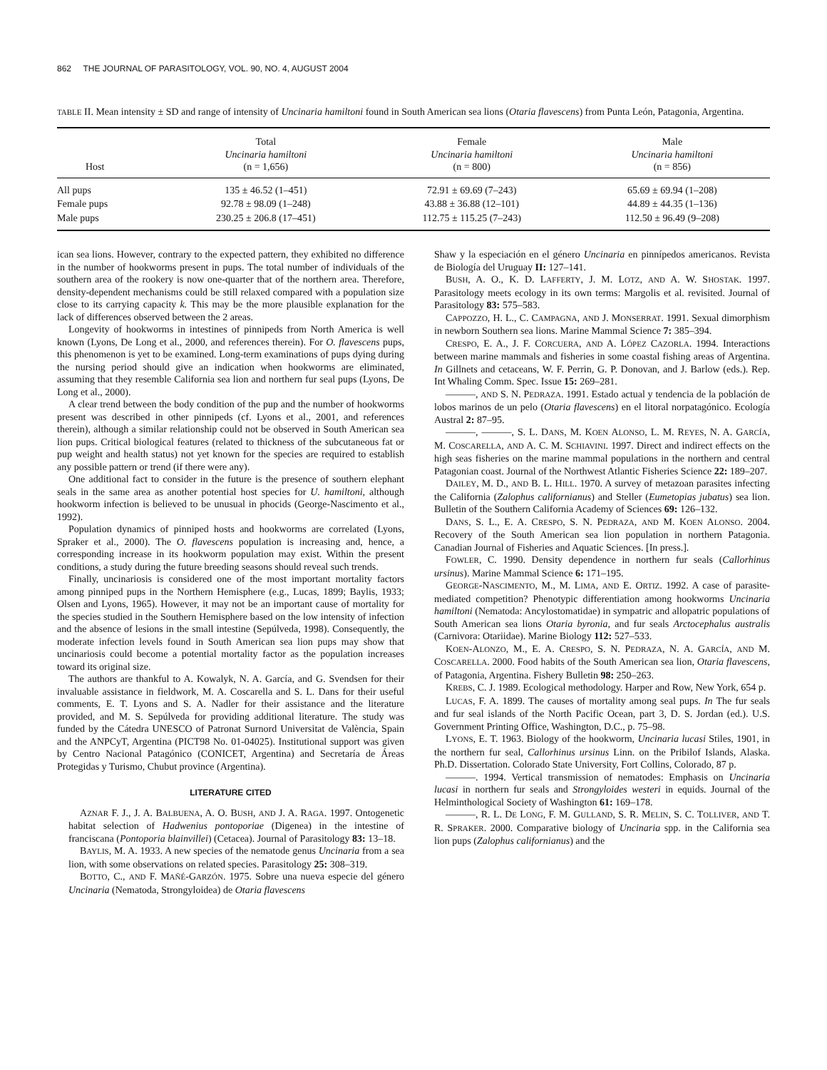862 THE JOURNAL OF PARASITOLOGY, VOL. 90, NO. 4, AUGUST 2004
TABLE II. Mean intensity ± SD and range of intensity of Uncinaria hamiltoni found in South American sea lions (Otaria flavescens) from Punta León, Patagonia, Argentina.
| Host | Total Uncinaria hamiltoni (n = 1,656) | Female Uncinaria hamiltoni (n = 800) | Male Uncinaria hamiltoni (n = 856) |
| --- | --- | --- | --- |
| All pups | 135 ± 46.52 (1–451) | 72.91 ± 69.69 (7–243) | 65.69 ± 69.94 (1–208) |
| Female pups | 92.78 ± 98.09 (1–248) | 43.88 ± 36.88 (12–101) | 44.89 ± 44.35 (1–136) |
| Male pups | 230.25 ± 206.8 (17–451) | 112.75 ± 115.25 (7–243) | 112.50 ± 96.49 (9–208) |
ican sea lions. However, contrary to the expected pattern, they exhibited no difference in the number of hookworms present in pups. The total number of individuals of the southern area of the rookery is now one-quarter that of the northern area. Therefore, density-dependent mechanisms could be still relaxed compared with a population size close to its carrying capacity k. This may be the more plausible explanation for the lack of differences observed between the 2 areas.
Longevity of hookworms in intestines of pinnipeds from North America is well known (Lyons, De Long et al., 2000, and references therein). For O. flavescens pups, this phenomenon is yet to be examined. Long-term examinations of pups dying during the nursing period should give an indication when hookworms are eliminated, assuming that they resemble California sea lion and northern fur seal pups (Lyons, De Long et al., 2000).
A clear trend between the body condition of the pup and the number of hookworms present was described in other pinnipeds (cf. Lyons et al., 2001, and references therein), although a similar relationship could not be observed in South American sea lion pups. Critical biological features (related to thickness of the subcutaneous fat or pup weight and health status) not yet known for the species are required to establish any possible pattern or trend (if there were any).
One additional fact to consider in the future is the presence of southern elephant seals in the same area as another potential host species for U. hamiltoni, although hookworm infection is believed to be unusual in phocids (George-Nascimento et al., 1992).
Population dynamics of pinniped hosts and hookworms are correlated (Lyons, Spraker et al., 2000). The O. flavescens population is increasing and, hence, a corresponding increase in its hookworm population may exist. Within the present conditions, a study during the future breeding seasons should reveal such trends.
Finally, uncinariosis is considered one of the most important mortality factors among pinniped pups in the Northern Hemisphere (e.g., Lucas, 1899; Baylis, 1933; Olsen and Lyons, 1965). However, it may not be an important cause of mortality for the species studied in the Southern Hemisphere based on the low intensity of infection and the absence of lesions in the small intestine (Sepúlveda, 1998). Consequently, the moderate infection levels found in South American sea lion pups may show that uncinariosis could become a potential mortality factor as the population increases toward its original size.
The authors are thankful to A. Kowalyk, N. A. García, and G. Svendsen for their invaluable assistance in fieldwork, M. A. Coscarella and S. L. Dans for their useful comments, E. T. Lyons and S. A. Nadler for their assistance and the literature provided, and M. S. Sepúlveda for providing additional literature. The study was funded by the Cátedra UNESCO of Patronat Surnord Universitat de València, Spain and the ANPCyT, Argentina (PICT98 No. 01-04025). Institutional support was given by Centro Nacional Patagónico (CONICET, Argentina) and Secretaría de Áreas Protegidas y Turismo, Chubut province (Argentina).
LITERATURE CITED
AZNAR F. J., J. A. BALBUENA, A. O. BUSH, AND J. A. RAGA. 1997. Ontogenetic habitat selection of Hadwenius pontoporiae (Digenea) in the intestine of franciscana (Pontoporia blainvillei) (Cetacea). Journal of Parasitology 83: 13–18.
BAYLIS, M. A. 1933. A new species of the nematode genus Uncinaria from a sea lion, with some observations on related species. Parasitology 25: 308–319.
BOTTO, C., AND F. MAÑÉ-GARZÓN. 1975. Sobre una nueva especie del género Uncinaria (Nematoda, Strongyloidea) de Otaria flavescens
Shaw y la especiación en el género Uncinaria en pinnípedos americanos. Revista de Biología del Uruguay II: 127–141.
BUSH, A. O., K. D. LAFFERTY, J. M. LOTZ, AND A. W. SHOSTAK. 1997. Parasitology meets ecology in its own terms: Margolis et al. revisited. Journal of Parasitology 83: 575–583.
CAPPOZZO, H. L., C. CAMPAGNA, AND J. MONSERRAT. 1991. Sexual dimorphism in newborn Southern sea lions. Marine Mammal Science 7: 385–394.
CRESPO, E. A., J. F. CORCUERA, AND A. LÓPEZ CAZORLA. 1994. Interactions between marine mammals and fisheries in some coastal fishing areas of Argentina. In Gillnets and cetaceans, W. F. Perrin, G. P. Donovan, and J. Barlow (eds.). Rep. Int Whaling Comm. Spec. Issue 15: 269–281.
———, AND S. N. PEDRAZA. 1991. Estado actual y tendencia de la población de lobos marinos de un pelo (Otaria flavescens) en el litoral norpatagónico. Ecología Austral 2: 87–95.
———, ———, S. L. DANS, M. KOEN ALONSO, L. M. REYES, N. A. GARCÍA, M. COSCARELLA, AND A. C. M. SCHIAVINI. 1997. Direct and indirect effects on the high seas fisheries on the marine mammal populations in the northern and central Patagonian coast. Journal of the Northwest Atlantic Fisheries Science 22: 189–207.
DAILEY, M. D., AND B. L. HILL. 1970. A survey of metazoan parasites infecting the California (Zalophus californianus) and Steller (Eumetopias jubatus) sea lion. Bulletin of the Southern California Academy of Sciences 69: 126–132.
DANS, S. L., E. A. CRESPO, S. N. PEDRAZA, AND M. KOEN ALONSO. 2004. Recovery of the South American sea lion population in northern Patagonia. Canadian Journal of Fisheries and Aquatic Sciences. [In press.].
FOWLER, C. 1990. Density dependence in northern fur seals (Callorhinus ursinus). Marine Mammal Science 6: 171–195.
GEORGE-NASCIMENTO, M., M. LIMA, AND E. ORTIZ. 1992. A case of parasite-mediated competition? Phenotypic differentiation among hookworms Uncinaria hamiltoni (Nematoda: Ancylostomatidae) in sympatric and allopatric populations of South American sea lions Otaria byronia, and fur seals Arctocephalus australis (Carnivora: Otariidae). Marine Biology 112: 527–533.
KOEN-ALONZO, M., E. A. CRESPO, S. N. PEDRAZA, N. A. GARCÍA, AND M. COSCARELLA. 2000. Food habits of the South American sea lion, Otaria flavescens, of Patagonia, Argentina. Fishery Bulletin 98: 250–263.
KREBS, C. J. 1989. Ecological methodology. Harper and Row, New York, 654 p.
LUCAS, F. A. 1899. The causes of mortality among seal pups. In The fur seals and fur seal islands of the North Pacific Ocean, part 3, D. S. Jordan (ed.). U.S. Government Printing Office, Washington, D.C., p. 75–98.
LYONS, E. T. 1963. Biology of the hookworm, Uncinaria lucasi Stiles, 1901, in the northern fur seal, Callorhinus ursinus Linn. on the Pribilof Islands, Alaska. Ph.D. Dissertation. Colorado State University, Fort Collins, Colorado, 87 p.
———. 1994. Vertical transmission of nematodes: Emphasis on Uncinaria lucasi in northern fur seals and Strongyloides westeri in equids. Journal of the Helminthological Society of Washington 61: 169–178.
———, R. L. DE LONG, F. M. GULLAND, S. R. MELIN, S. C. TOLLIVER, AND T. R. SPRAKER. 2000. Comparative biology of Uncinaria spp. in the California sea lion pups (Zalophus californianus) and the